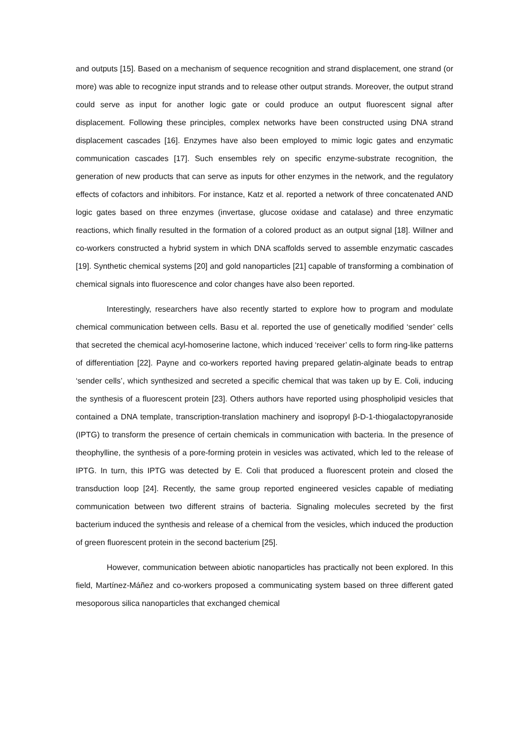and outputs [15]. Based on a mechanism of sequence recognition and strand displacement, one strand (or more) was able to recognize input strands and to release other output strands. Moreover, the output strand could serve as input for another logic gate or could produce an output fluorescent signal after displacement. Following these principles, complex networks have been constructed using DNA strand displacement cascades [16]. Enzymes have also been employed to mimic logic gates and enzymatic communication cascades [17]. Such ensembles rely on specific enzyme-substrate recognition, the generation of new products that can serve as inputs for other enzymes in the network, and the regulatory effects of cofactors and inhibitors. For instance, Katz et al. reported a network of three concatenated AND logic gates based on three enzymes (invertase, glucose oxidase and catalase) and three enzymatic reactions, which finally resulted in the formation of a colored product as an output signal [18]. Willner and co-workers constructed a hybrid system in which DNA scaffolds served to assemble enzymatic cascades [19]. Synthetic chemical systems [20] and gold nanoparticles [21] capable of transforming a combination of chemical signals into fluorescence and color changes have also been reported.
Interestingly, researchers have also recently started to explore how to program and modulate chemical communication between cells. Basu et al. reported the use of genetically modified ‘sender’ cells that secreted the chemical acyl-homoserine lactone, which induced ‘receiver’ cells to form ring-like patterns of differentiation [22]. Payne and co-workers reported having prepared gelatin-alginate beads to entrap ‘sender cells’, which synthesized and secreted a specific chemical that was taken up by E. Coli, inducing the synthesis of a fluorescent protein [23]. Others authors have reported using phospholipid vesicles that contained a DNA template, transcription-translation machinery and isopropyl β-D-1-thiogalactopyranoside (IPTG) to transform the presence of certain chemicals in communication with bacteria. In the presence of theophylline, the synthesis of a pore-forming protein in vesicles was activated, which led to the release of IPTG. In turn, this IPTG was detected by E. Coli that produced a fluorescent protein and closed the transduction loop [24]. Recently, the same group reported engineered vesicles capable of mediating communication between two different strains of bacteria. Signaling molecules secreted by the first bacterium induced the synthesis and release of a chemical from the vesicles, which induced the production of green fluorescent protein in the second bacterium [25].
However, communication between abiotic nanoparticles has practically not been explored. In this field, Martínez-Máñez and co-workers proposed a communicating system based on three different gated mesoporous silica nanoparticles that exchanged chemical